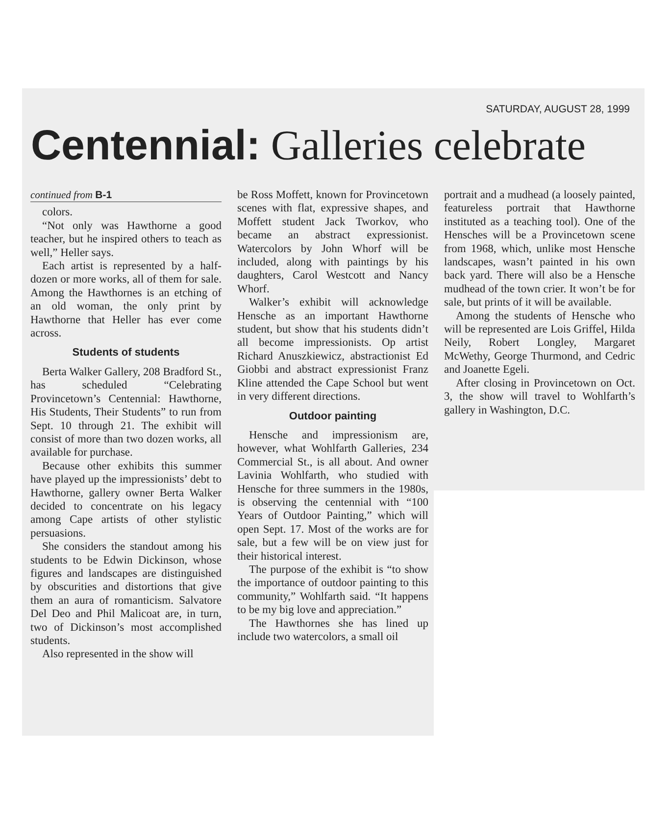SATURDAY, AUGUST 28, 1999
Centennial: Galleries celebrate
continued from B-1
colors.
“Not only was Hawthorne a good teacher, but he inspired others to teach as well,” Heller says.
Each artist is represented by a half-dozen or more works, all of them for sale. Among the Hawthornes is an etching of an old woman, the only print by Hawthorne that Heller has ever come across.
Students of students
Berta Walker Gallery, 208 Bradford St., has scheduled “Celebrating Provincetown’s Centennial: Hawthorne, His Students, Their Students” to run from Sept. 10 through 21. The exhibit will consist of more than two dozen works, all available for purchase.
Because other exhibits this summer have played up the impressionists’ debt to Hawthorne, gallery owner Berta Walker decided to concentrate on his legacy among Cape artists of other stylistic persuasions.
She considers the standout among his students to be Edwin Dickinson, whose figures and landscapes are distinguished by obscurities and distortions that give them an aura of romanticism. Salvatore Del Deo and Phil Malicoat are, in turn, two of Dickinson’s most accomplished students.
Also represented in the show will
be Ross Moffett, known for Provincetown scenes with flat, expressive shapes, and Moffett student Jack Tworkov, who became an abstract expressionist. Watercolors by John Whorf will be included, along with paintings by his daughters, Carol Westcott and Nancy Whorf.
Walker’s exhibit will acknowledge Hensche as an important Hawthorne student, but show that his students didn’t all become impressionists. Op artist Richard Anuszkiewicz, abstractionist Ed Giobbi and abstract expressionist Franz Kline attended the Cape School but went in very different directions.
Outdoor painting
Hensche and impressionism are, however, what Wohlfarth Galleries, 234 Commercial St., is all about. And owner Lavinia Wohlfarth, who studied with Hensche for three summers in the 1980s, is observing the centennial with “100 Years of Outdoor Painting,” which will open Sept. 17. Most of the works are for sale, but a few will be on view just for their historical interest.
The purpose of the exhibit is “to show the importance of outdoor painting to this community,” Wohlfarth said. “It happens to be my big love and appreciation.”
The Hawthornes she has lined up include two watercolors, a small oil
portrait and a mudhead (a loosely painted, featureless portrait that Hawthorne instituted as a teaching tool). One of the Hensches will be a Provincetown scene from 1968, which, unlike most Hensche landscapes, wasn’t painted in his own back yard. There will also be a Hensche mudhead of the town crier. It won’t be for sale, but prints of it will be available.
Among the students of Hensche who will be represented are Lois Griffel, Hilda Neily, Robert Longley, Margaret McWethy, George Thurmond, and Cedric and Joanette Egeli.
After closing in Provincetown on Oct. 3, the show will travel to Wohlfarth’s gallery in Washington, D.C.